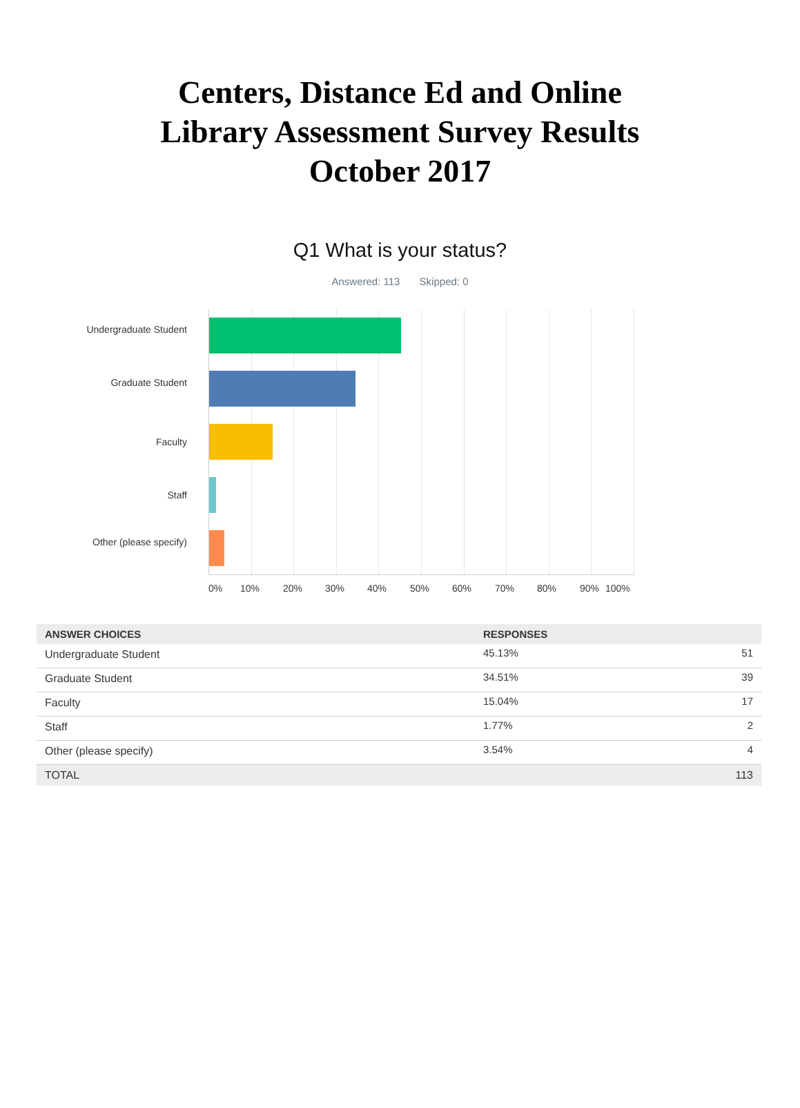Centers, Distance Ed and Online
Library Assessment Survey Results
October 2017
Q1 What is your status?
Answered: 113 Skipped: 0
Undergraduate Student
Graduate Student
Faculty
Staff
Other (please specify)
0% 10% 20% 30% 40% 50% 60% 70% 80% 90% 100%
| ANSWER CHOICES | RESPONSES | |
| --- | --- | --- |
| Undergraduate Student | 45.13% | 51 |
| Graduate Student | 34.51% | 39 |
| Faculty | 15.04% | 17 |
| Staff | 1.77% | 2 |
| Other (please specify) | 3.54% | 4 |
| TOTAL | | 113 |